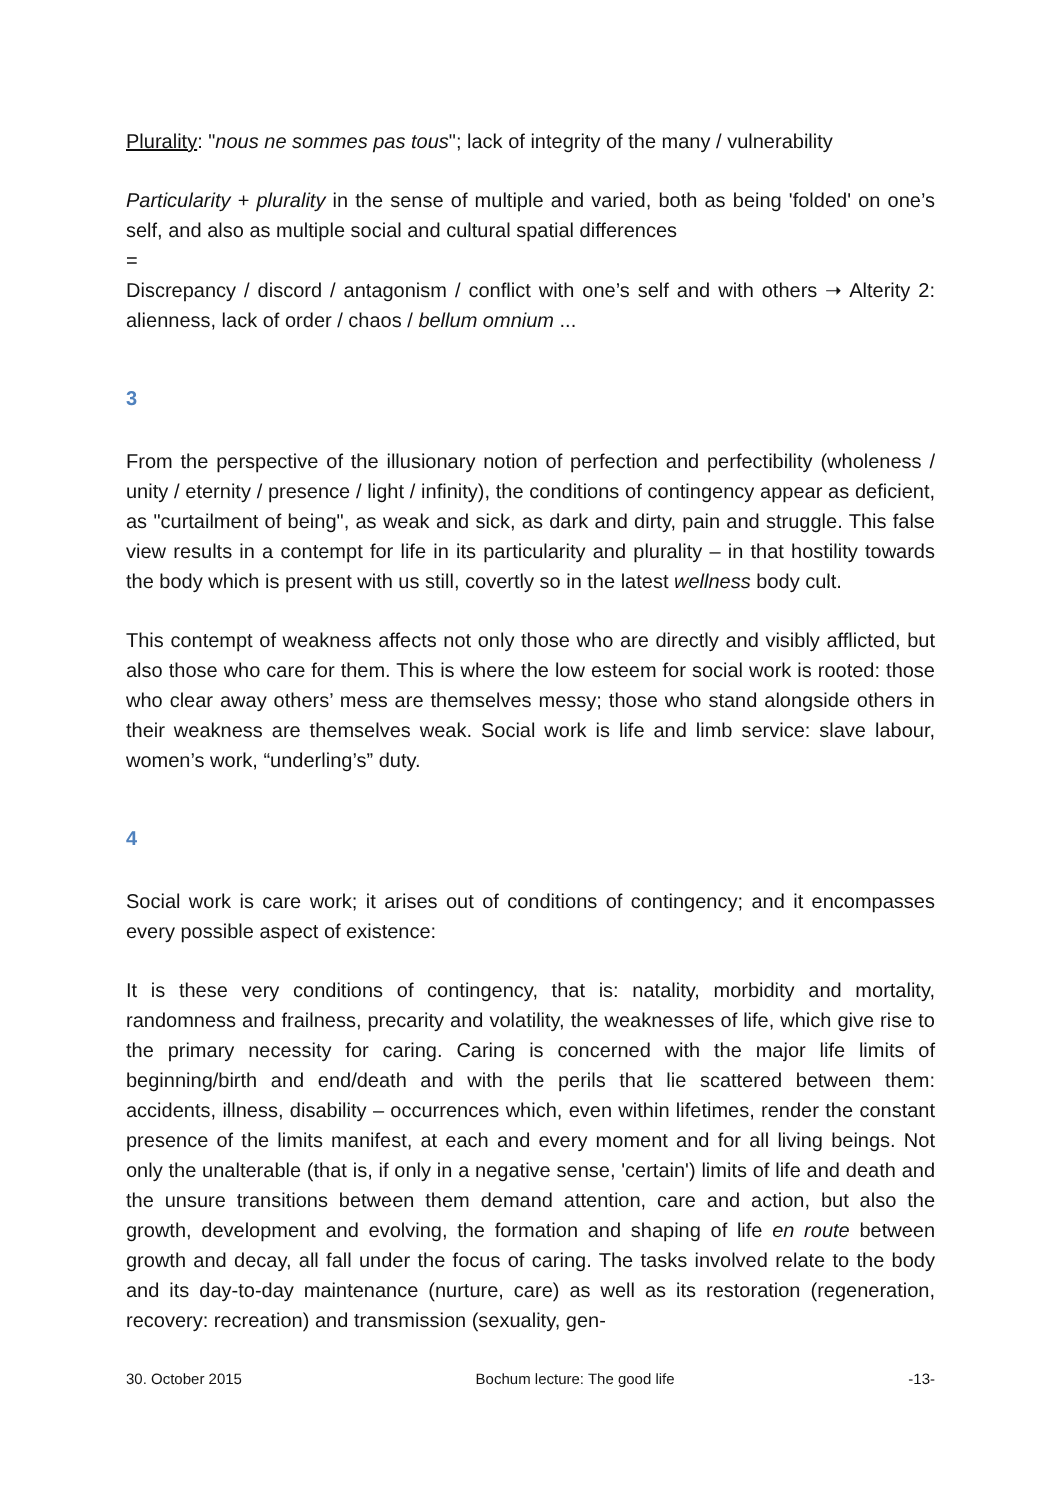Plurality: "nous ne sommes pas tous"; lack of integrity of the many / vulnerability
Particularity + plurality in the sense of multiple and varied, both as being 'folded' on one’s self, and also as multiple social and cultural spatial differences
=
Discrepancy / discord / antagonism / conflict with one’s self and with others ➝ Alterity 2: alienness, lack of order / chaos / bellum omnium ...
3
From the perspective of the illusionary notion of perfection and perfectibility (wholeness / unity / eternity / presence / light / infinity), the conditions of contingency appear as deficient, as "curtailment of being", as weak and sick, as dark and dirty, pain and struggle. This false view results in a contempt for life in its particularity and plurality – in that hostility towards the body which is present with us still, covertly so in the latest wellness body cult.
This contempt of weakness affects not only those who are directly and visibly afflicted, but also those who care for them. This is where the low esteem for social work is rooted: those who clear away others’ mess are themselves messy; those who stand alongside others in their weakness are themselves weak. Social work is life and limb service: slave labour, women’s work, “underling’s” duty.
4
Social work is care work; it arises out of conditions of contingency; and it encompasses every possible aspect of existence:
It is these very conditions of contingency, that is: natality, morbidity and mortality, randomness and frailness, precarity and volatility, the weaknesses of life, which give rise to the primary necessity for caring. Caring is concerned with the major life limits of beginning/birth and end/death and with the perils that lie scattered between them: accidents, illness, disability – occurrences which, even within lifetimes, render the constant presence of the limits manifest, at each and every moment and for all living beings. Not only the unalterable (that is, if only in a negative sense, 'certain') limits of life and death and the unsure transitions between them demand attention, care and action, but also the growth, development and evolving, the formation and shaping of life en route between growth and decay, all fall under the focus of caring. The tasks involved relate to the body and its day-to-day maintenance (nurture, care) as well as its restoration (regeneration, recovery: recreation) and transmission (sexuality, gen-
30. October 2015 Bochum lecture: The good life -13-